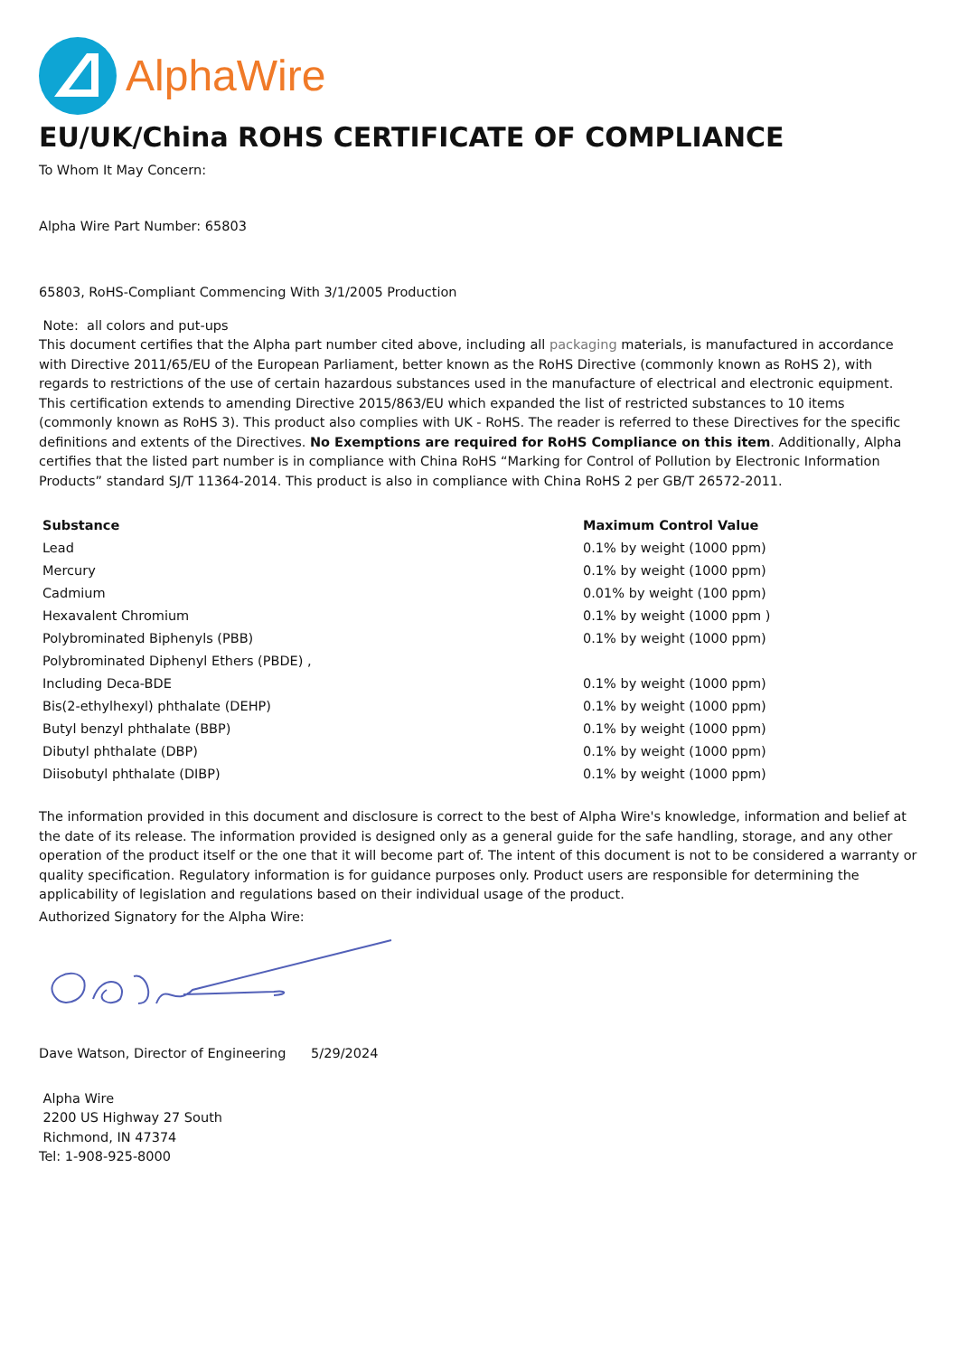AlphaWire
EU/UK/China ROHS CERTIFICATE OF COMPLIANCE
To Whom It May Concern:
Alpha Wire Part Number: 65803
65803, RoHS-Compliant Commencing With 3/1/2005 Production
Note: all colors and put-ups
This document certifies that the Alpha part number cited above, including all packaging materials, is manufactured in accordance with Directive 2011/65/EU of the European Parliament, better known as the RoHS Directive (commonly known as RoHS 2), with regards to restrictions of the use of certain hazardous substances used in the manufacture of electrical and electronic equipment. This certification extends to amending Directive 2015/863/EU which expanded the list of restricted substances to 10 items (commonly known as RoHS 3). This product also complies with UK - RoHS. The reader is referred to these Directives for the specific definitions and extents of the Directives. No Exemptions are required for RoHS Compliance on this item. Additionally, Alpha certifies that the listed part number is in compliance with China RoHS “Marking for Control of Pollution by Electronic Information Products” standard SJ/T 11364-2014. This product is also in compliance with China RoHS 2 per GB/T 26572-2011.
| Substance | Maximum Control Value |
| --- | --- |
| Lead | 0.1% by weight (1000 ppm) |
| Mercury | 0.1% by weight (1000 ppm) |
| Cadmium | 0.01% by weight (100 ppm) |
| Hexavalent Chromium | 0.1% by weight (1000 ppm ) |
| Polybrominated Biphenyls (PBB) | 0.1% by weight (1000 ppm) |
| Polybrominated Diphenyl Ethers (PBDE) , | |
| Including Deca-BDE | 0.1% by weight (1000 ppm) |
| Bis(2-ethylhexyl) phthalate (DEHP) | 0.1% by weight (1000 ppm) |
| Butyl benzyl phthalate (BBP) | 0.1% by weight (1000 ppm) |
| Dibutyl phthalate (DBP) | 0.1% by weight (1000 ppm) |
| Diisobutyl phthalate (DIBP) | 0.1% by weight (1000 ppm) |
The information provided in this document and disclosure is correct to the best of Alpha Wire's knowledge, information and belief at the date of its release. The information provided is designed only as a general guide for the safe handling, storage, and any other operation of the product itself or the one that it will become part of. The intent of this document is not to be considered a warranty or quality specification. Regulatory information is for guidance purposes only. Product users are responsible for determining the applicability of legislation and regulations based on their individual usage of the product.
Authorized Signatory for the Alpha Wire:
Dave Watson, Director of Engineering 5/29/2024
Alpha Wire
2200 US Highway 27 South
Richmond, IN 47374
Tel: 1-908-925-8000